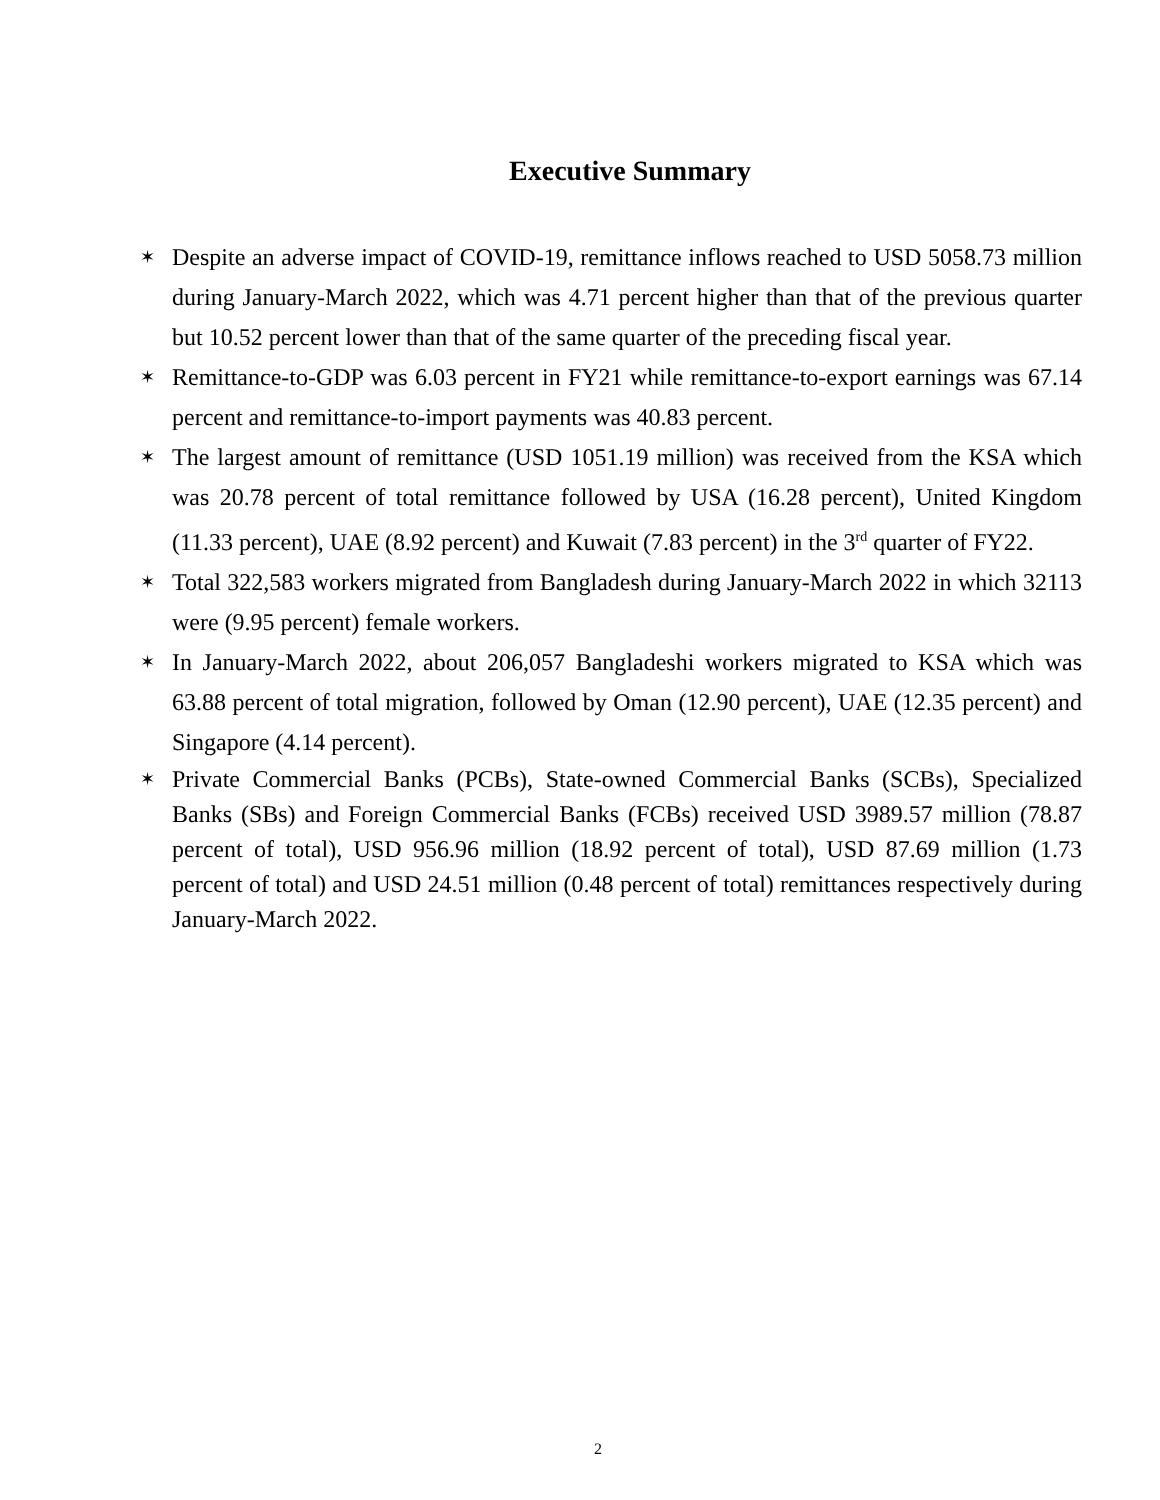Executive Summary
✶ Despite an adverse impact of COVID-19, remittance inflows reached to USD 5058.73 million during January-March 2022, which was 4.71 percent higher than that of the previous quarter but 10.52 percent lower than that of the same quarter of the preceding fiscal year.
✶ Remittance-to-GDP was 6.03 percent in FY21 while remittance-to-export earnings was 67.14 percent and remittance-to-import payments was 40.83 percent.
✶ The largest amount of remittance (USD 1051.19 million) was received from the KSA which was 20.78 percent of total remittance followed by USA (16.28 percent), United Kingdom (11.33 percent), UAE (8.92 percent) and Kuwait (7.83 percent) in the 3<sup>rd</sup> quarter of FY22.
✶ Total 322,583 workers migrated from Bangladesh during January-March 2022 in which 32113 were (9.95 percent) female workers.
✶ In January-March 2022, about 206,057 Bangladeshi workers migrated to KSA which was 63.88 percent of total migration, followed by Oman (12.90 percent), UAE (12.35 percent) and Singapore (4.14 percent).
✶ Private Commercial Banks (PCBs), State-owned Commercial Banks (SCBs), Specialized Banks (SBs) and Foreign Commercial Banks (FCBs) received USD 3989.57 million (78.87 percent of total), USD 956.96 million (18.92 percent of total), USD 87.69 million (1.73 percent of total) and USD 24.51 million (0.48 percent of total) remittances respectively during January-March 2022.
2